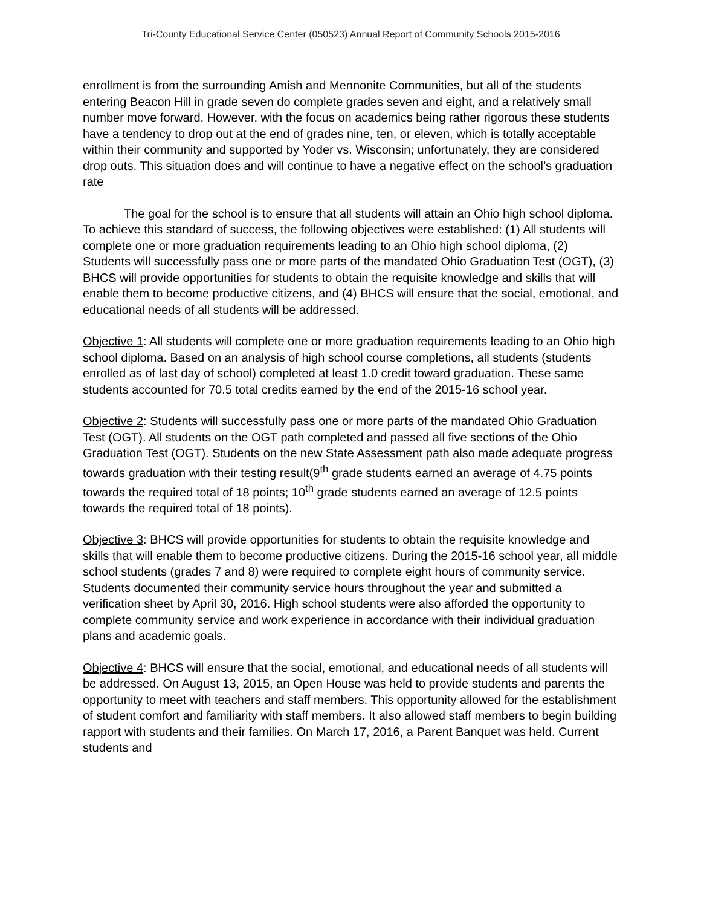Tri-County Educational Service Center (050523) Annual Report of Community Schools 2015-2016
enrollment is from the surrounding Amish and Mennonite Communities, but all of the students entering Beacon Hill in grade seven do complete grades seven and eight, and a relatively small number move forward. However, with the focus on academics being rather rigorous these students have a tendency to drop out at the end of grades nine, ten, or eleven, which is totally acceptable within their community and supported by Yoder vs. Wisconsin; unfortunately, they are considered drop outs. This situation does and will continue to have a negative effect on the school’s graduation rate
The goal for the school is to ensure that all students will attain an Ohio high school diploma. To achieve this standard of success, the following objectives were established: (1) All students will complete one or more graduation requirements leading to an Ohio high school diploma, (2) Students will successfully pass one or more parts of the mandated Ohio Graduation Test (OGT), (3) BHCS will provide opportunities for students to obtain the requisite knowledge and skills that will enable them to become productive citizens, and (4) BHCS will ensure that the social, emotional, and educational needs of all students will be addressed.
Objective 1: All students will complete one or more graduation requirements leading to an Ohio high school diploma. Based on an analysis of high school course completions, all students (students enrolled as of last day of school) completed at least 1.0 credit toward graduation. These same students accounted for 70.5 total credits earned by the end of the 2015-16 school year.
Objective 2: Students will successfully pass one or more parts of the mandated Ohio Graduation Test (OGT). All students on the OGT path completed and passed all five sections of the Ohio Graduation Test (OGT). Students on the new State Assessment path also made adequate progress towards graduation with their testing result(9<sup>th</sup> grade students earned an average of 4.75 points towards the required total of 18 points; 10<sup>th</sup> grade students earned an average of 12.5 points towards the required total of 18 points).
Objective 3: BHCS will provide opportunities for students to obtain the requisite knowledge and skills that will enable them to become productive citizens. During the 2015-16 school year, all middle school students (grades 7 and 8) were required to complete eight hours of community service. Students documented their community service hours throughout the year and submitted a verification sheet by April 30, 2016. High school students were also afforded the opportunity to complete community service and work experience in accordance with their individual graduation plans and academic goals.
Objective 4: BHCS will ensure that the social, emotional, and educational needs of all students will be addressed. On August 13, 2015, an Open House was held to provide students and parents the opportunity to meet with teachers and staff members. This opportunity allowed for the establishment of student comfort and familiarity with staff members. It also allowed staff members to begin building rapport with students and their families. On March 17, 2016, a Parent Banquet was held. Current students and